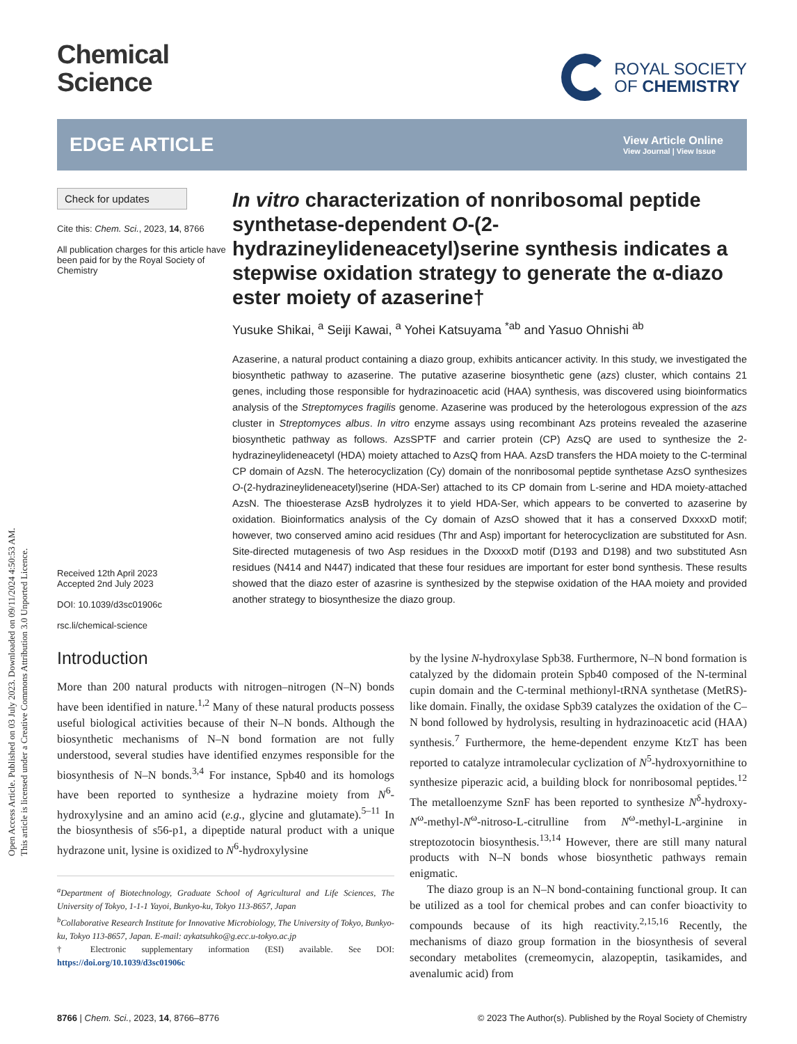Open Access Article. Published on 03 July 2023. Downloaded on 09/11/2024 4:50:53 AM.
This article is licensed under a Creative Commons Attribution 3.0 Unported Licence.
Chemical
Science
ROYAL SOCIETY
OF CHEMISTRY
EDGE ARTICLE
View Article Online
View Journal | View Issue
Check for updates
Cite this: Chem. Sci., 2023, 14, 8766
All publication charges for this article have been paid for by the Royal Society of Chemistry
Received 12th April 2023
Accepted 2nd July 2023
DOI: 10.1039/d3sc01906c
rsc.li/chemical-science
In vitro characterization of nonribosomal peptide synthetase-dependent O-(2-hydrazineylideneacetyl)serine synthesis indicates a stepwise oxidation strategy to generate the α-diazo ester moiety of azaserine†
Yusuke Shikai, <sup>a</sup> Seiji Kawai, <sup>a</sup> Yohei Katsuyama <sup>*ab</sup> and Yasuo Ohnishi <sup>ab</sup>
Azaserine, a natural product containing a diazo group, exhibits anticancer activity. In this study, we investigated the biosynthetic pathway to azaserine. The putative azaserine biosynthetic gene (azs) cluster, which contains 21 genes, including those responsible for hydrazinoacetic acid (HAA) synthesis, was discovered using bioinformatics analysis of the Streptomyces fragilis genome. Azaserine was produced by the heterologous expression of the azs cluster in Streptomyces albus. In vitro enzyme assays using recombinant Azs proteins revealed the azaserine biosynthetic pathway as follows. AzsSPTF and carrier protein (CP) AzsQ are used to synthesize the 2-hydrazineylideneacetyl (HDA) moiety attached to AzsQ from HAA. AzsD transfers the HDA moiety to the C-terminal CP domain of AzsN. The heterocyclization (Cy) domain of the nonribosomal peptide synthetase AzsO synthesizes O-(2-hydrazineylideneacetyl)serine (HDA-Ser) attached to its CP domain from L-serine and HDA moiety-attached AzsN. The thioesterase AzsB hydrolyzes it to yield HDA-Ser, which appears to be converted to azaserine by oxidation. Bioinformatics analysis of the Cy domain of AzsO showed that it has a conserved DxxxxD motif; however, two conserved amino acid residues (Thr and Asp) important for heterocyclization are substituted for Asn. Site-directed mutagenesis of two Asp residues in the DxxxxD motif (D193 and D198) and two substituted Asn residues (N414 and N447) indicated that these four residues are important for ester bond synthesis. These results showed that the diazo ester of azasrine is synthesized by the stepwise oxidation of the HAA moiety and provided another strategy to biosynthesize the diazo group.
Introduction
More than 200 natural products with nitrogen–nitrogen (N–N) bonds have been identified in nature.<sup>1,2</sup> Many of these natural products possess useful biological activities because of their N–N bonds. Although the biosynthetic mechanisms of N–N bond formation are not fully understood, several studies have identified enzymes responsible for the biosynthesis of N–N bonds.<sup>3,4</sup> For instance, Spb40 and its homologs have been reported to synthesize a hydrazine moiety from N<sup>6</sup>-hydroxylysine and an amino acid (e.g., glycine and glutamate).<sup>5–11</sup> In the biosynthesis of s56-p1, a dipeptide natural product with a unique hydrazone unit, lysine is oxidized to N<sup>6</sup>-hydroxylysine
<sup>a</sup> Department of Biotechnology, Graduate School of Agricultural and Life Sciences, The University of Tokyo, 1-1-1 Yayoi, Bunkyo-ku, Tokyo 113-8657, Japan
<sup>b</sup> Collaborative Research Institute for Innovative Microbiology, The University of Tokyo, Bunkyo-ku, Tokyo 113-8657, Japan. E-mail: aykatsuhko@g.ecc.u-tokyo.ac.jp
† Electronic supplementary information (ESI) available. See DOI: https://doi.org/10.1039/d3sc01906c
by the lysine N-hydroxylase Spb38. Furthermore, N–N bond formation is catalyzed by the didomain protein Spb40 composed of the N-terminal cupin domain and the C-terminal methionyl-tRNA synthetase (MetRS)-like domain. Finally, the oxidase Spb39 catalyzes the oxidation of the C–N bond followed by hydrolysis, resulting in hydrazinoacetic acid (HAA) synthesis.<sup>7</sup> Furthermore, the heme-dependent enzyme KtzT has been reported to catalyze intramolecular cyclization of N<sup>5</sup>-hydroxyornithine to synthesize piperazic acid, a building block for nonribosomal peptides.<sup>12</sup> The metalloenzyme SznF has been reported to synthesize N<sup>δ</sup>-hydroxy-N<sup>ω</sup>-methyl-N<sup>ω</sup>-nitroso-L-citrulline from N<sup>ω</sup>-methyl-L-arginine in streptozotocin biosynthesis.<sup>13,14</sup> However, there are still many natural products with N–N bonds whose biosynthetic pathways remain enigmatic.
The diazo group is an N–N bond-containing functional group. It can be utilized as a tool for chemical probes and can confer bioactivity to compounds because of its high reactivity.<sup>2,15,16</sup> Recently, the mechanisms of diazo group formation in the biosynthesis of several secondary metabolites (cremeomycin, alazopeptin, tasikamides, and avenalumic acid) from
8766 | Chem. Sci., 2023, 14, 8766–8776 © 2023 The Author(s). Published by the Royal Society of Chemistry